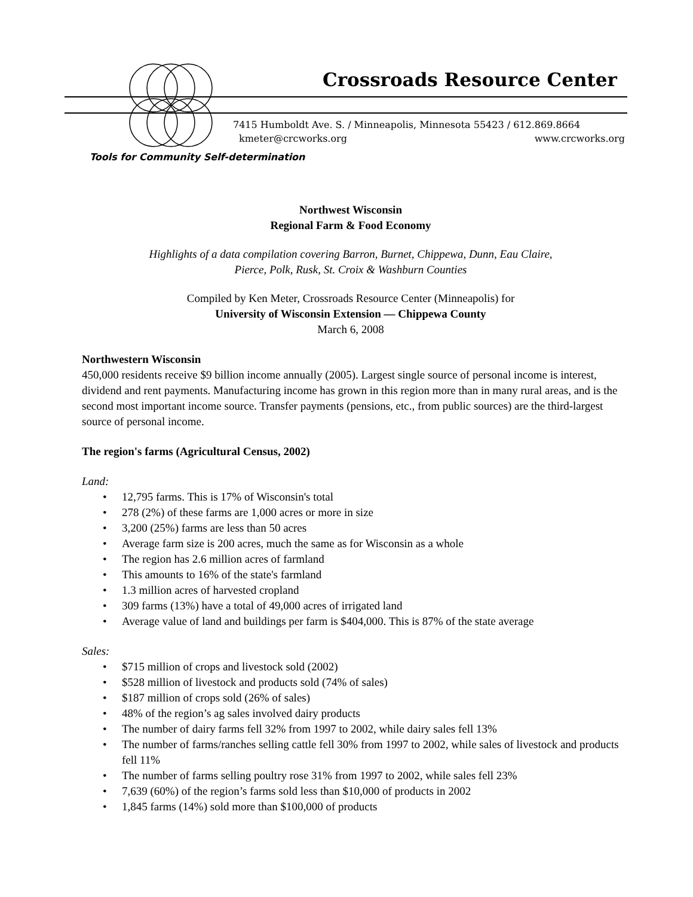Crossroads Resource Center
7415 Humboldt Ave. S. / Minneapolis, Minnesota 55423 / 612.869.8664
kmeter@crcworks.org www.crcworks.org
Tools for Community Self-determination
Northwest Wisconsin
Regional Farm & Food Economy
Highlights of a data compilation covering Barron, Burnet, Chippewa, Dunn, Eau Claire,
Pierce, Polk, Rusk, St. Croix & Washburn Counties
Compiled by Ken Meter, Crossroads Resource Center (Minneapolis) for
University of Wisconsin Extension — Chippewa County
March 6, 2008
Northwestern Wisconsin
450,000 residents receive $9 billion income annually (2005). Largest single source of personal income is interest, dividend and rent payments. Manufacturing income has grown in this region more than in many rural areas, and is the second most important income source. Transfer payments (pensions, etc., from public sources) are the third-largest source of personal income.
The region's farms (Agricultural Census, 2002)
Land:
• 12,795 farms. This is 17% of Wisconsin's total
• 278 (2%) of these farms are 1,000 acres or more in size
• 3,200 (25%) farms are less than 50 acres
• Average farm size is 200 acres, much the same as for Wisconsin as a whole
• The region has 2.6 million acres of farmland
• This amounts to 16% of the state's farmland
• 1.3 million acres of harvested cropland
• 309 farms (13%) have a total of 49,000 acres of irrigated land
• Average value of land and buildings per farm is $404,000. This is 87% of the state average
Sales:
• $715 million of crops and livestock sold (2002)
• $528 million of livestock and products sold (74% of sales)
• $187 million of crops sold (26% of sales)
• 48% of the region’s ag sales involved dairy products
• The number of dairy farms fell 32% from 1997 to 2002, while dairy sales fell 13%
• The number of farms/ranches selling cattle fell 30% from 1997 to 2002, while sales of livestock and products fell 11%
• The number of farms selling poultry rose 31% from 1997 to 2002, while sales fell 23%
• 7,639 (60%) of the region’s farms sold less than $10,000 of products in 2002
• 1,845 farms (14%) sold more than $100,000 of products